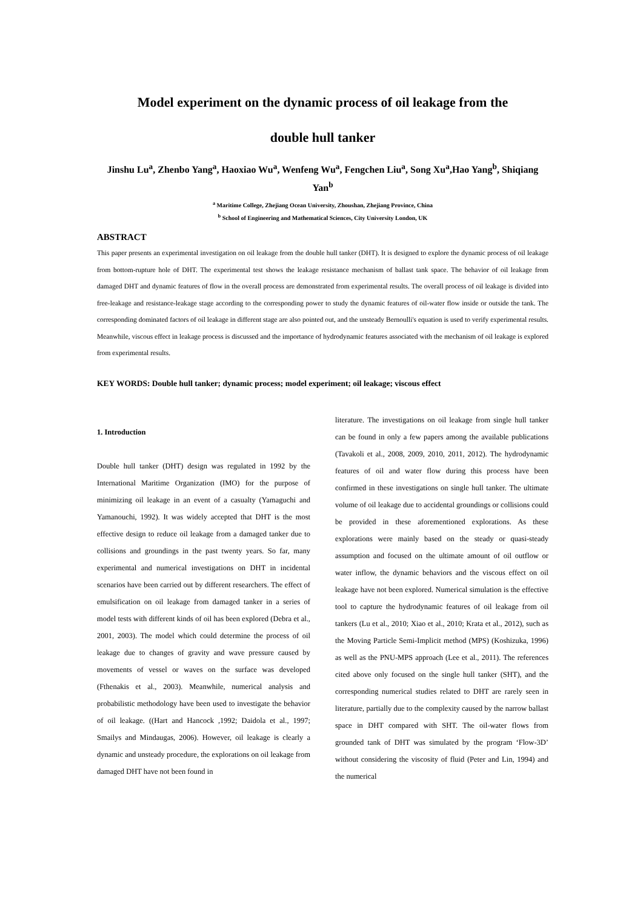Model experiment on the dynamic process of oil leakage from the
double hull tanker
Jinshu Lu<sup>a</sup>, Zhenbo Yang<sup>a</sup>, Haoxiao Wu<sup>a</sup>, Wenfeng Wu<sup>a</sup>, Fengchen Liu<sup>a</sup>, Song Xu<sup>a</sup>,Hao Yang<sup>b</sup>, Shiqiang Yan<sup>b</sup>
<sup>a</sup> Maritime College, Zhejiang Ocean University, Zhoushan, Zhejiang Province, China
<sup>b</sup> School of Engineering and Mathematical Sciences, City University London, UK
ABSTRACT
This paper presents an experimental investigation on oil leakage from the double hull tanker (DHT). It is designed to explore the dynamic process of oil leakage from bottom-rupture hole of DHT. The experimental test shows the leakage resistance mechanism of ballast tank space. The behavior of oil leakage from damaged DHT and dynamic features of flow in the overall process are demonstrated from experimental results. The overall process of oil leakage is divided into free-leakage and resistance-leakage stage according to the corresponding power to study the dynamic features of oil-water flow inside or outside the tank. The corresponding dominated factors of oil leakage in different stage are also pointed out, and the unsteady Bernoulli's equation is used to verify experimental results. Meanwhile, viscous effect in leakage process is discussed and the importance of hydrodynamic features associated with the mechanism of oil leakage is explored from experimental results.
KEY WORDS: Double hull tanker; dynamic process; model experiment; oil leakage; viscous effect
1. Introduction
Double hull tanker (DHT) design was regulated in 1992 by the International Maritime Organization (IMO) for the purpose of minimizing oil leakage in an event of a casualty (Yamaguchi and Yamanouchi, 1992). It was widely accepted that DHT is the most effective design to reduce oil leakage from a damaged tanker due to collisions and groundings in the past twenty years. So far, many experimental and numerical investigations on DHT in incidental scenarios have been carried out by different researchers. The effect of emulsification on oil leakage from damaged tanker in a series of model tests with different kinds of oil has been explored (Debra et al., 2001, 2003). The model which could determine the process of oil leakage due to changes of gravity and wave pressure caused by movements of vessel or waves on the surface was developed (Fthenakis et al., 2003). Meanwhile, numerical analysis and probabilistic methodology have been used to investigate the behavior of oil leakage. ((Hart and Hancock ,1992; Daidola et al., 1997; Smailys and Mindaugas, 2006). However, oil leakage is clearly a dynamic and unsteady procedure, the explorations on oil leakage from damaged DHT have not been found in
literature. The investigations on oil leakage from single hull tanker can be found in only a few papers among the available publications (Tavakoli et al., 2008, 2009, 2010, 2011, 2012). The hydrodynamic features of oil and water flow during this process have been confirmed in these investigations on single hull tanker. The ultimate volume of oil leakage due to accidental groundings or collisions could be provided in these aforementioned explorations. As these explorations were mainly based on the steady or quasi-steady assumption and focused on the ultimate amount of oil outflow or water inflow, the dynamic behaviors and the viscous effect on oil leakage have not been explored. Numerical simulation is the effective tool to capture the hydrodynamic features of oil leakage from oil tankers (Lu et al., 2010; Xiao et al., 2010; Krata et al., 2012), such as the Moving Particle Semi-Implicit method (MPS) (Koshizuka, 1996) as well as the PNU-MPS approach (Lee et al., 2011). The references cited above only focused on the single hull tanker (SHT), and the corresponding numerical studies related to DHT are rarely seen in literature, partially due to the complexity caused by the narrow ballast space in DHT compared with SHT. The oil-water flows from grounded tank of DHT was simulated by the program ‘Flow-3D’ without considering the viscosity of fluid (Peter and Lin, 1994) and the numerical